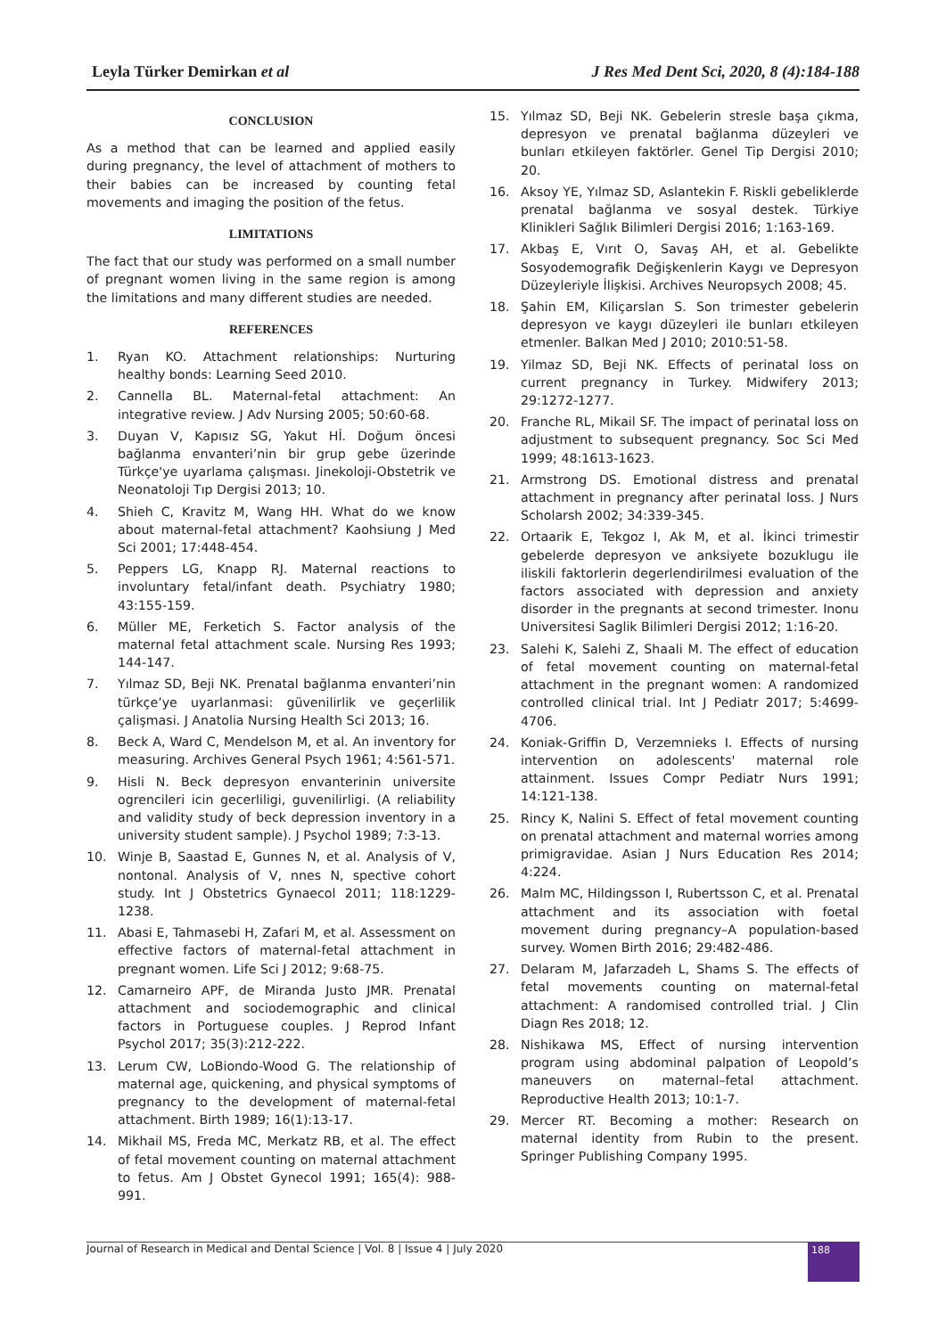Leyla Türker Demirkan et al J Res Med Dent Sci, 2020, 8 (4):184-188
CONCLUSION
As a method that can be learned and applied easily during pregnancy, the level of attachment of mothers to their babies can be increased by counting fetal movements and imaging the position of the fetus.
LIMITATIONS
The fact that our study was performed on a small number of pregnant women living in the same region is among the limitations and many different studies are needed.
REFERENCES
1. Ryan KO. Attachment relationships: Nurturing healthy bonds: Learning Seed 2010.
2. Cannella BL. Maternal-fetal attachment: An integrative review. J Adv Nursing 2005; 50:60-68.
3. Duyan V, Kapısız SG, Yakut Hİ. Doğum öncesi bağlanma envanteri’nin bir grup gebe üzerinde Türkçe'ye uyarlama çalışması. Jinekoloji-Obstetrik ve Neonatoloji Tıp Dergisi 2013; 10.
4. Shieh C, Kravitz M, Wang HH. What do we know about maternal-fetal attachment? Kaohsiung J Med Sci 2001; 17:448-454.
5. Peppers LG, Knapp RJ. Maternal reactions to involuntary fetal/infant death. Psychiatry 1980; 43:155-159.
6. Müller ME, Ferketich S. Factor analysis of the maternal fetal attachment scale. Nursing Res 1993; 144-147.
7. Yılmaz SD, Beji NK. Prenatal bağlanma envanteri’nin türkçe’ye uyarlanmasi: güvenilirlik ve geçerlilik çalişmasi. J Anatolia Nursing Health Sci 2013; 16.
8. Beck A, Ward C, Mendelson M, et al. An inventory for measuring. Archives General Psych 1961; 4:561-571.
9. Hisli N. Beck depresyon envanterinin universite ogrencileri icin gecerliligi, guvenilirligi. (A reliability and validity study of beck depression inventory in a university student sample). J Psychol 1989; 7:3-13.
10. Winje B, Saastad E, Gunnes N, et al. Analysis of V, nontonal. Analysis of V, nnes N, spective cohort study. Int J Obstetrics Gynaecol 2011; 118:1229-1238.
11. Abasi E, Tahmasebi H, Zafari M, et al. Assessment on effective factors of maternal-fetal attachment in pregnant women. Life Sci J 2012; 9:68-75.
12. Camarneiro APF, de Miranda Justo JMR. Prenatal attachment and sociodemographic and clinical factors in Portuguese couples. J Reprod Infant Psychol 2017; 35(3):212-222.
13. Lerum CW, LoBiondo-Wood G. The relationship of maternal age, quickening, and physical symptoms of pregnancy to the development of maternal-fetal attachment. Birth 1989; 16(1):13-17.
14. Mikhail MS, Freda MC, Merkatz RB, et al. The effect of fetal movement counting on maternal attachment to fetus. Am J Obstet Gynecol 1991; 165(4): 988-991.
15. Yılmaz SD, Beji NK. Gebelerin stresle başa çıkma, depresyon ve prenatal bağlanma düzeyleri ve bunları etkileyen faktörler. Genel Tip Dergisi 2010; 20.
16. Aksoy YE, Yılmaz SD, Aslantekin F. Riskli gebeliklerde prenatal bağlanma ve sosyal destek. Türkiye Klinikleri Sağlık Bilimleri Dergisi 2016; 1:163-169.
17. Akbaş E, Vırıt O, Savaş AH, et al. Gebelikte Sosyodemografik Değişkenlerin Kaygı ve Depresyon Düzeyleriyle İlişkisi. Archives Neuropsych 2008; 45.
18. Şahin EM, Kiliçarslan S. Son trimester gebelerin depresyon ve kaygı düzeyleri ile bunları etkileyen etmenler. Balkan Med J 2010; 2010:51-58.
19. Yilmaz SD, Beji NK. Effects of perinatal loss on current pregnancy in Turkey. Midwifery 2013; 29:1272-1277.
20. Franche RL, Mikail SF. The impact of perinatal loss on adjustment to subsequent pregnancy. Soc Sci Med 1999; 48:1613-1623.
21. Armstrong DS. Emotional distress and prenatal attachment in pregnancy after perinatal loss. J Nurs Scholarsh 2002; 34:339-345.
22. Ortaarik E, Tekgoz I, Ak M, et al. İkinci trimestir gebelerde depresyon ve anksiyete bozuklugu ile iliskili faktorlerin degerlendirilmesi evaluation of the factors associated with depression and anxiety disorder in the pregnants at second trimester. Inonu Universitesi Saglik Bilimleri Dergisi 2012; 1:16-20.
23. Salehi K, Salehi Z, Shaali M. The effect of education of fetal movement counting on maternal-fetal attachment in the pregnant women: A randomized controlled clinical trial. Int J Pediatr 2017; 5:4699-4706.
24. Koniak-Griffin D, Verzemnieks I. Effects of nursing intervention on adolescents' maternal role attainment. Issues Compr Pediatr Nurs 1991; 14:121-138.
25. Rincy K, Nalini S. Effect of fetal movement counting on prenatal attachment and maternal worries among primigravidae. Asian J Nurs Education Res 2014; 4:224.
26. Malm MC, Hildingsson I, Rubertsson C, et al. Prenatal attachment and its association with foetal movement during pregnancy–A population-based survey. Women Birth 2016; 29:482-486.
27. Delaram M, Jafarzadeh L, Shams S. The effects of fetal movements counting on maternal-fetal attachment: A randomised controlled trial. J Clin Diagn Res 2018; 12.
28. Nishikawa MS, Effect of nursing intervention program using abdominal palpation of Leopold’s maneuvers on maternal–fetal attachment. Reproductive Health 2013; 10:1-7.
29. Mercer RT. Becoming a mother: Research on maternal identity from Rubin to the present. Springer Publishing Company 1995.
Journal of Research in Medical and Dental Science | Vol. 8 | Issue 4 | July 2020 188